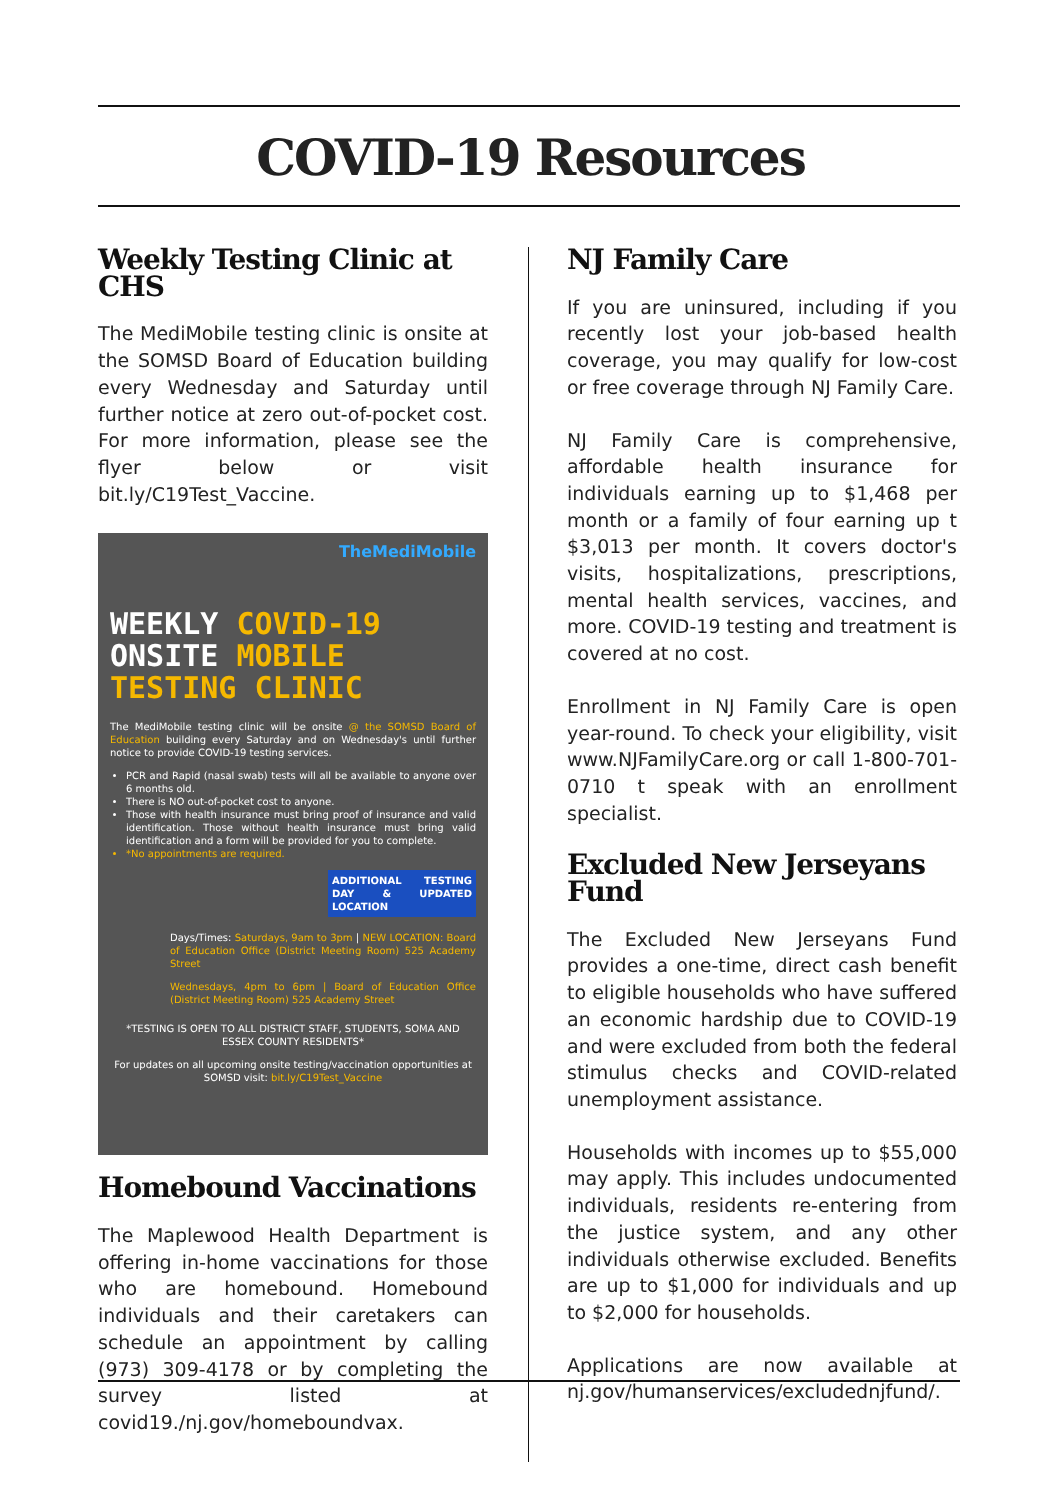COVID-19 Resources
Weekly Testing Clinic at CHS
The MediMobile testing clinic is onsite at the SOMSD Board of Education building every Wednesday and Saturday until further notice at zero out-of-pocket cost. For more information, please see the flyer below or visit bit.ly/C19Test_Vaccine.
TheMediMobile
WEEKLY COVID-19
ONSITE MOBILE
TESTING CLINIC
The MediMobile testing clinic will be onsite @ the SOMSD Board of Education building every Saturday and on Wednesday's until further notice to provide COVID-19 testing services.
PCR and Rapid (nasal swab) tests will all be available to anyone over 6 months old.
There is NO out-of-pocket cost to anyone.
Those with health insurance must bring proof of insurance and valid identification. Those without health insurance must bring valid identification and a form will be provided for you to complete.
*No appointments are required.
ADDITIONAL TESTING DAY & UPDATED LOCATION
Days/Times: Saturdays, 9am to 3pm | NEW LOCATION: Board of Education Office (District Meeting Room) 525 Academy Street
Wednesdays, 4pm to 6pm | Board of Education Office (District Meeting Room) 525 Academy Street
*TESTING IS OPEN TO ALL DISTRICT STAFF, STUDENTS, SOMA AND ESSEX COUNTY RESIDENTS*
For updates on all upcoming onsite testing/vaccination opportunities at SOMSD visit: bit.ly/C19Test_Vaccine
Homebound Vaccinations
The Maplewood Health Department is offering in-home vaccinations for those who are homebound. Homebound individuals and their caretakers can schedule an appointment by calling (973) 309-4178 or by completing the survey listed at covid19./nj.gov/homeboundvax.
NJ Family Care
If you are uninsured, including if you recently lost your job-based health coverage, you may qualify for low-cost or free coverage through NJ Family Care.
NJ Family Care is comprehensive, affordable health insurance for individuals earning up to $1,468 per month or a family of four earning up t $3,013 per month. It covers doctor's visits, hospitalizations, prescriptions, mental health services, vaccines, and more. COVID-19 testing and treatment is covered at no cost.
Enrollment in NJ Family Care is open year-round. To check your eligibility, visit www.NJFamilyCare.org or call 1-800-701-0710 t speak with an enrollment specialist.
Excluded New Jerseyans Fund
The Excluded New Jerseyans Fund provides a one-time, direct cash benefit to eligible households who have suffered an economic hardship due to COVID-19 and were excluded from both the federal stimulus checks and COVID-related unemployment assistance.
Households with incomes up to $55,000 may apply. This includes undocumented individuals, residents re-entering from the justice system, and any other individuals otherwise excluded. Benefits are up to $1,000 for individuals and up to $2,000 for households.
Applications are now available at nj.gov/humanservices/excludednjfund/.